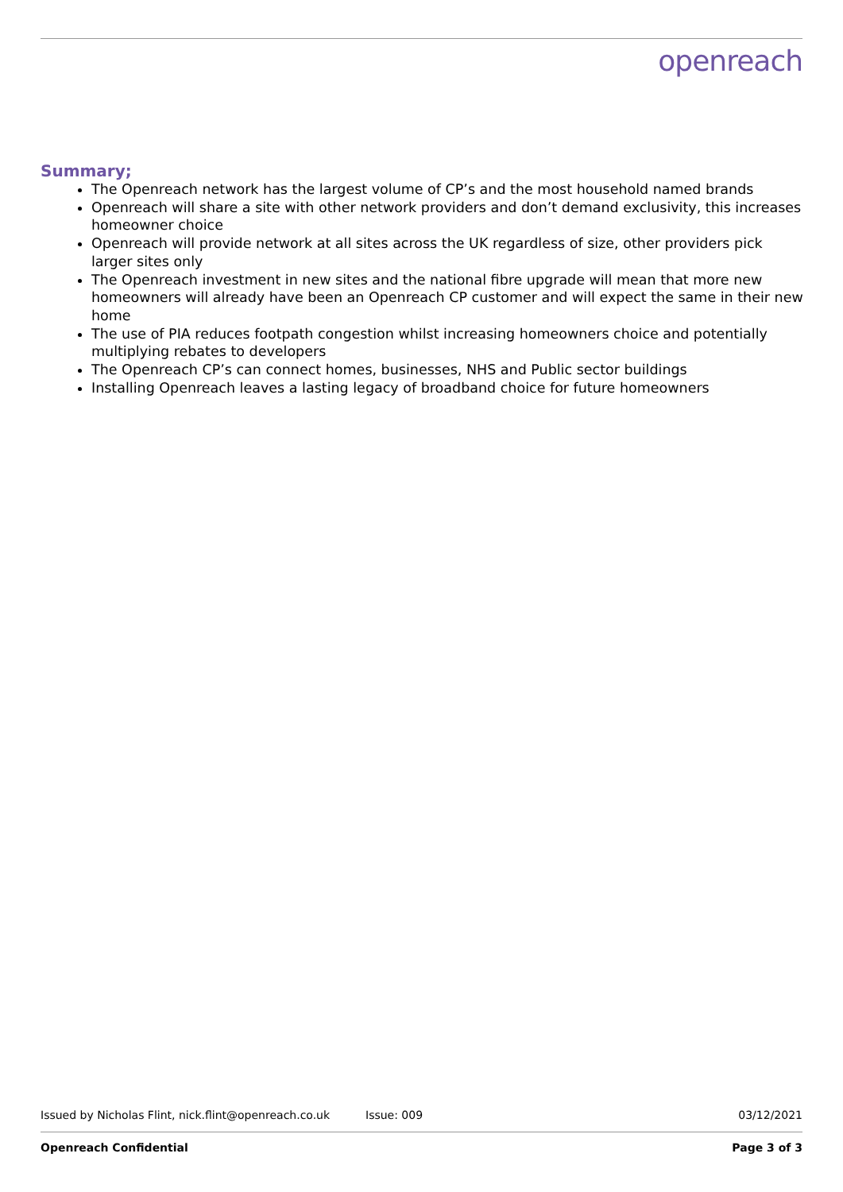openreach
Summary;
The Openreach network has the largest volume of CP’s and the most household named brands
Openreach will share a site with other network providers and don’t demand exclusivity, this increases homeowner choice
Openreach will provide network at all sites across the UK regardless of size, other providers pick larger sites only
The Openreach investment in new sites and the national fibre upgrade will mean that more new homeowners will already have been an Openreach CP customer and will expect the same in their new home
The use of PIA reduces footpath congestion whilst increasing homeowners choice and potentially multiplying rebates to developers
The Openreach CP’s can connect homes, businesses, NHS and Public sector buildings
Installing Openreach leaves a lasting legacy of broadband choice for future homeowners
Issued by Nicholas Flint, nick.flint@openreach.co.uk Issue: 009 03/12/2021
Openreach Confidential Page 3 of 3